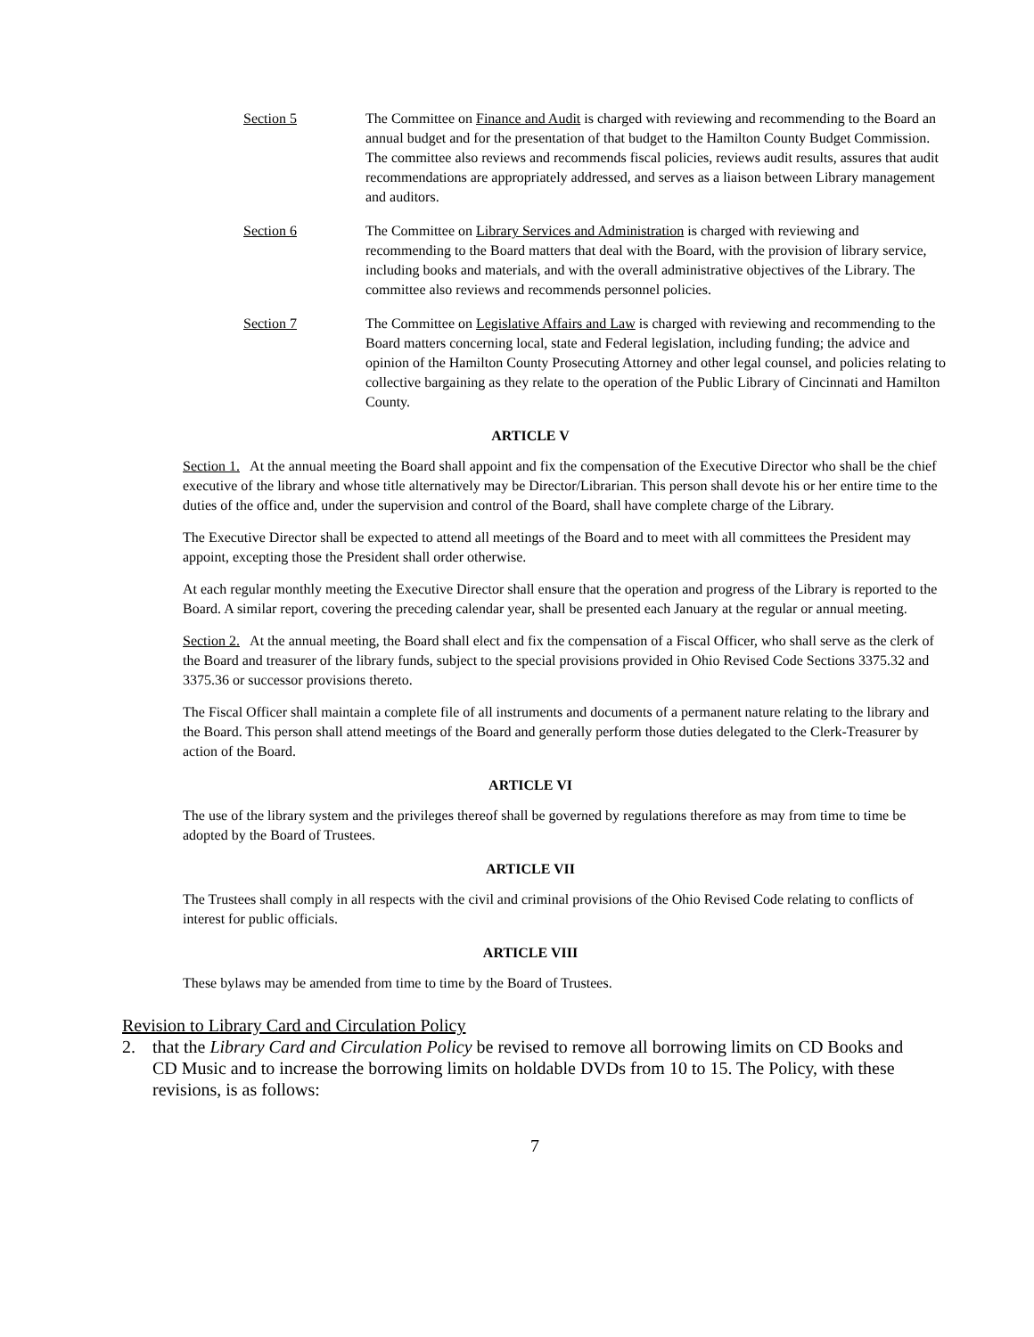Section 5 The Committee on Finance and Audit is charged with reviewing and recommending to the Board an annual budget and for the presentation of that budget to the Hamilton County Budget Commission. The committee also reviews and recommends fiscal policies, reviews audit results, assures that audit recommendations are appropriately addressed, and serves as a liaison between Library management and auditors.
Section 6 The Committee on Library Services and Administration is charged with reviewing and recommending to the Board matters that deal with the Board, with the provision of library service, including books and materials, and with the overall administrative objectives of the Library. The committee also reviews and recommends personnel policies.
Section 7 The Committee on Legislative Affairs and Law is charged with reviewing and recommending to the Board matters concerning local, state and Federal legislation, including funding; the advice and opinion of the Hamilton County Prosecuting Attorney and other legal counsel, and policies relating to collective bargaining as they relate to the operation of the Public Library of Cincinnati and Hamilton County.
ARTICLE V
Section 1. At the annual meeting the Board shall appoint and fix the compensation of the Executive Director who shall be the chief executive of the library and whose title alternatively may be Director/Librarian. This person shall devote his or her entire time to the duties of the office and, under the supervision and control of the Board, shall have complete charge of the Library.
The Executive Director shall be expected to attend all meetings of the Board and to meet with all committees the President may appoint, excepting those the President shall order otherwise.
At each regular monthly meeting the Executive Director shall ensure that the operation and progress of the Library is reported to the Board. A similar report, covering the preceding calendar year, shall be presented each January at the regular or annual meeting.
Section 2. At the annual meeting, the Board shall elect and fix the compensation of a Fiscal Officer, who shall serve as the clerk of the Board and treasurer of the library funds, subject to the special provisions provided in Ohio Revised Code Sections 3375.32 and 3375.36 or successor provisions thereto.
The Fiscal Officer shall maintain a complete file of all instruments and documents of a permanent nature relating to the library and the Board. This person shall attend meetings of the Board and generally perform those duties delegated to the Clerk-Treasurer by action of the Board.
ARTICLE VI
The use of the library system and the privileges thereof shall be governed by regulations therefore as may from time to time be adopted by the Board of Trustees.
ARTICLE VII
The Trustees shall comply in all respects with the civil and criminal provisions of the Ohio Revised Code relating to conflicts of interest for public officials.
ARTICLE VIII
These bylaws may be amended from time to time by the Board of Trustees.
Revision to Library Card and Circulation Policy
2. that the Library Card and Circulation Policy be revised to remove all borrowing limits on CD Books and CD Music and to increase the borrowing limits on holdable DVDs from 10 to 15. The Policy, with these revisions, is as follows:
7